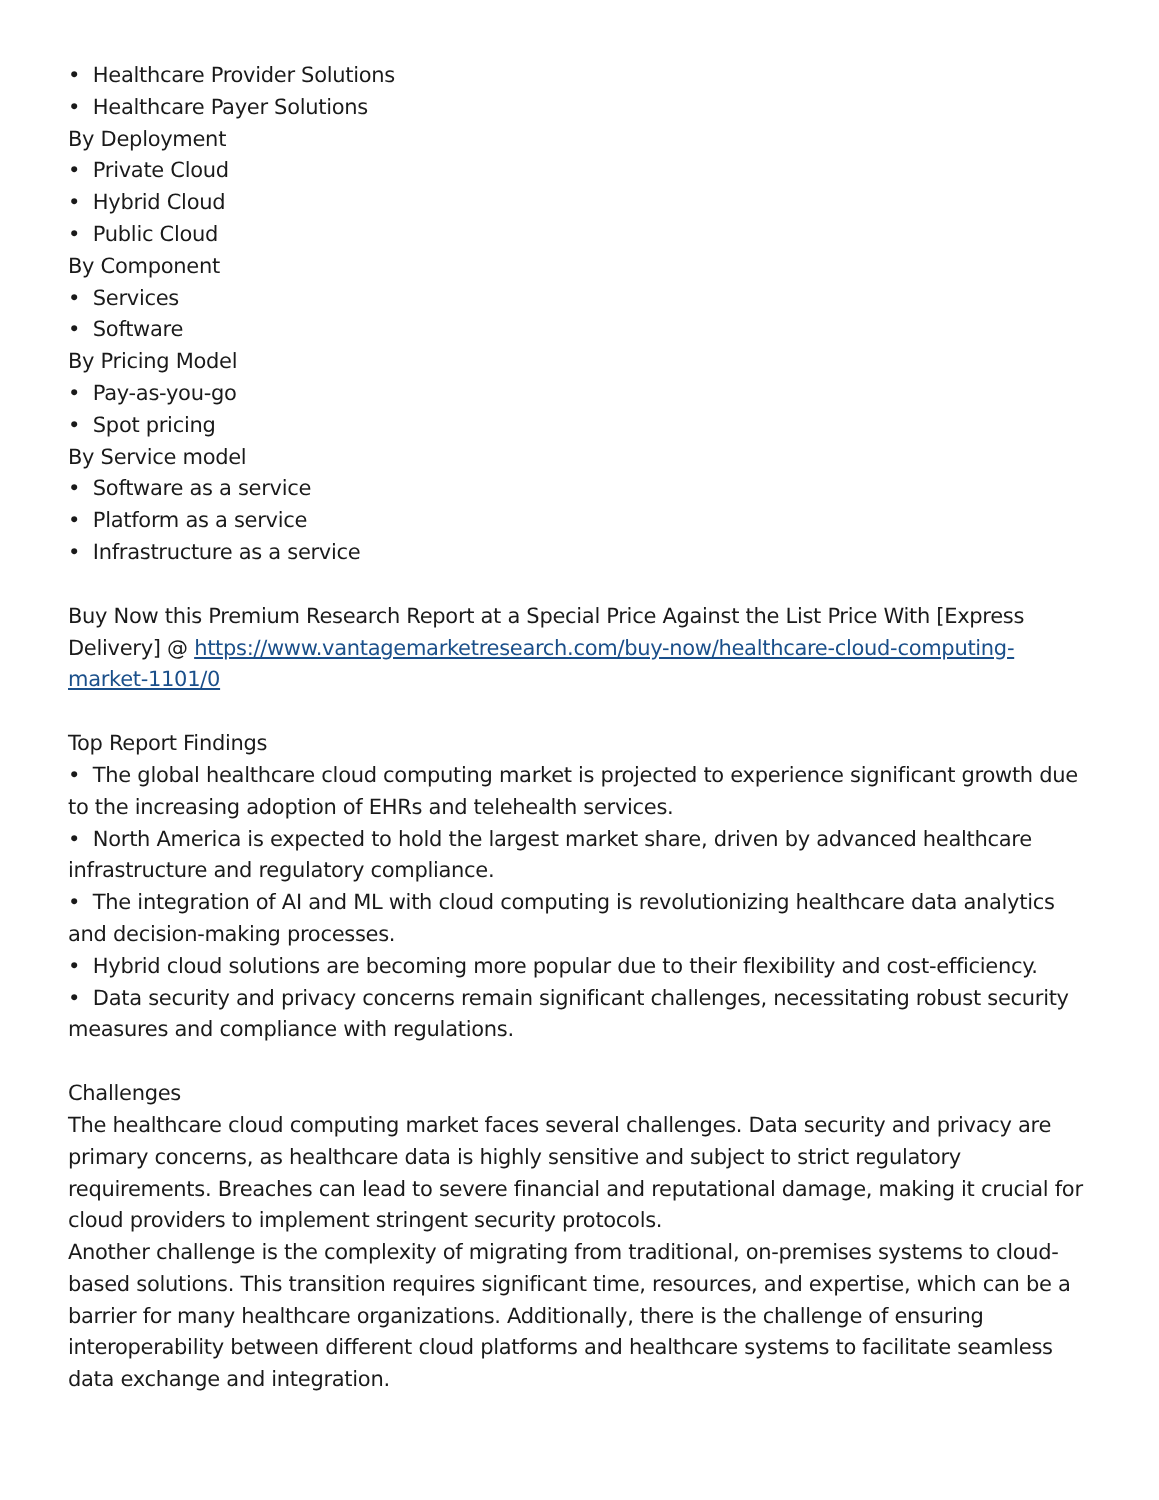• Healthcare Provider Solutions
• Healthcare Payer Solutions
By Deployment
• Private Cloud
• Hybrid Cloud
• Public Cloud
By Component
• Services
• Software
By Pricing Model
• Pay-as-you-go
• Spot pricing
By Service model
• Software as a service
• Platform as a service
• Infrastructure as a service
Buy Now this Premium Research Report at a Special Price Against the List Price With [Express Delivery] @ https://www.vantagemarketresearch.com/buy-now/healthcare-cloud-computing-market-1101/0
Top Report Findings
• The global healthcare cloud computing market is projected to experience significant growth due to the increasing adoption of EHRs and telehealth services.
• North America is expected to hold the largest market share, driven by advanced healthcare infrastructure and regulatory compliance.
• The integration of AI and ML with cloud computing is revolutionizing healthcare data analytics and decision-making processes.
• Hybrid cloud solutions are becoming more popular due to their flexibility and cost-efficiency.
• Data security and privacy concerns remain significant challenges, necessitating robust security measures and compliance with regulations.
Challenges
The healthcare cloud computing market faces several challenges. Data security and privacy are primary concerns, as healthcare data is highly sensitive and subject to strict regulatory requirements. Breaches can lead to severe financial and reputational damage, making it crucial for cloud providers to implement stringent security protocols.
Another challenge is the complexity of migrating from traditional, on-premises systems to cloud-based solutions. This transition requires significant time, resources, and expertise, which can be a barrier for many healthcare organizations. Additionally, there is the challenge of ensuring interoperability between different cloud platforms and healthcare systems to facilitate seamless data exchange and integration.